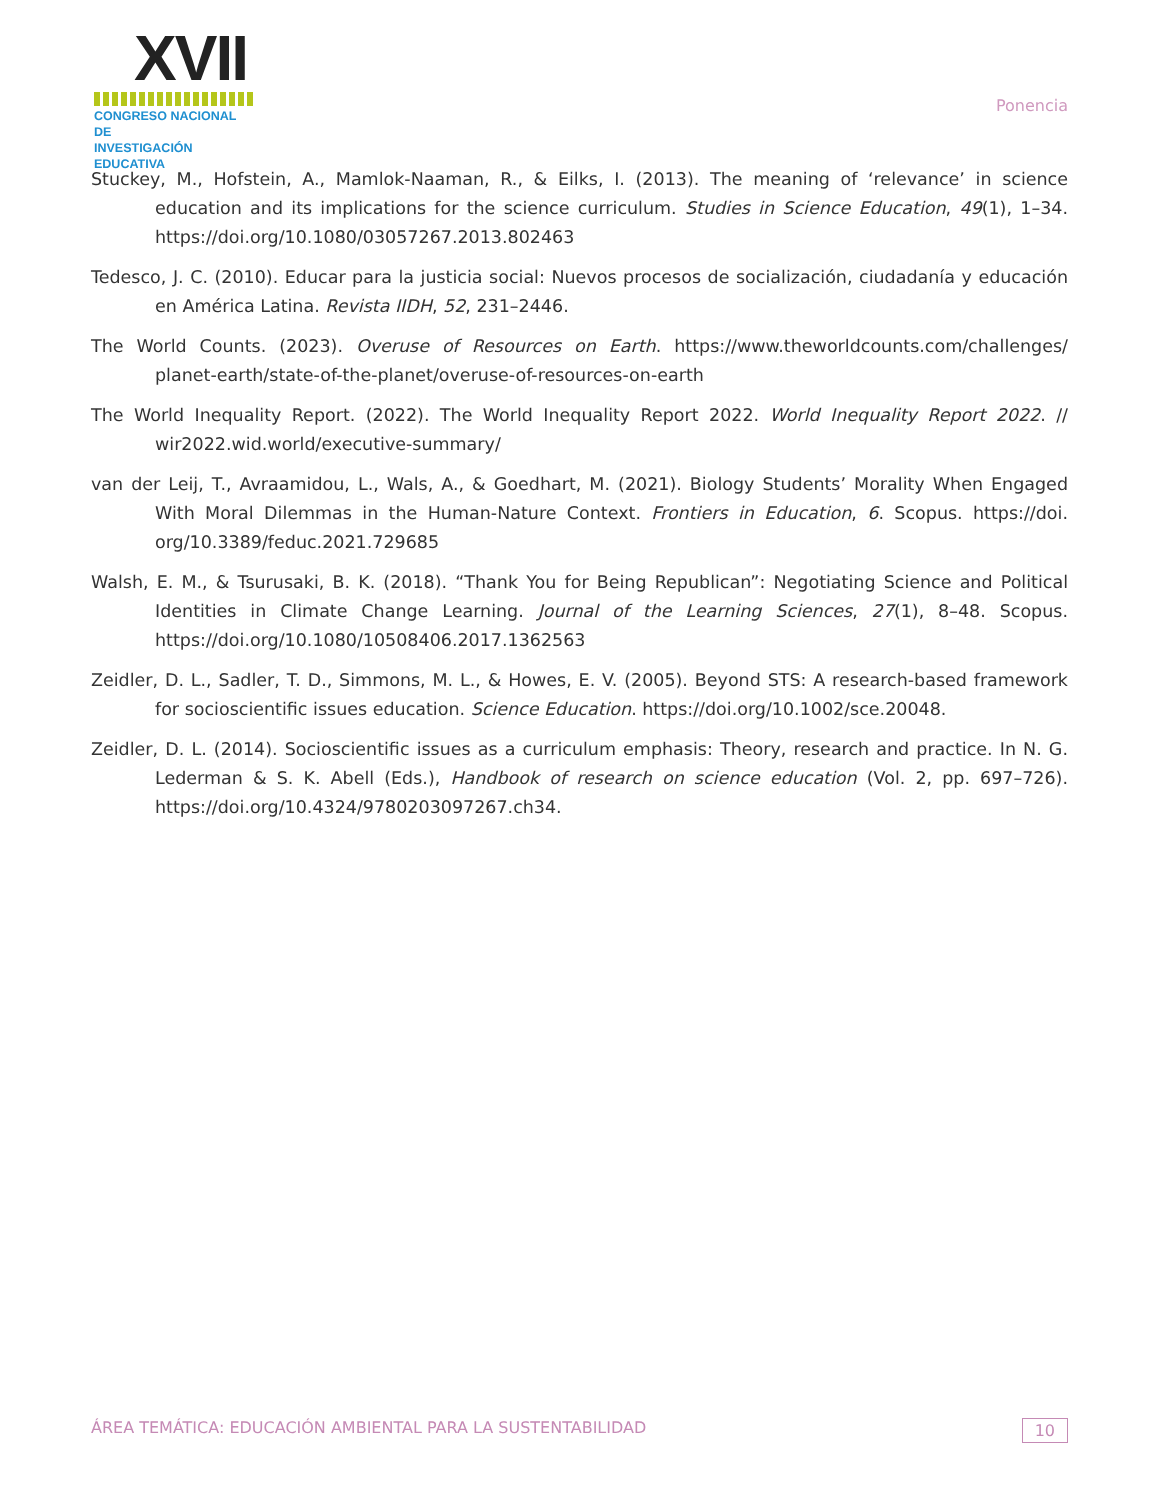XVII
CONGRESO NACIONAL DE
INVESTIGACIÓN EDUCATIVA
Ponencia
Stuckey, M., Hofstein, A., Mamlok-Naaman, R., & Eilks, I. (2013). The meaning of ‘relevance’ in science education and its implications for the science curriculum. Studies in Science Education, 49(1), 1–34. https://doi.org/10.1080/03057267.2013.802463
Tedesco, J. C. (2010). Educar para la justicia social: Nuevos procesos de socialización, ciudadanía y educación en América Latina. Revista IIDH, 52, 231–2446.
The World Counts. (2023). Overuse of Resources on Earth. https://www.theworldcounts.com/challenges/ planet-earth/state-of-the-planet/overuse-of-resources-on-earth
The World Inequality Report. (2022). The World Inequality Report 2022. World Inequality Report 2022. // wir2022.wid.world/executive-summary/
van der Leij, T., Avraamidou, L., Wals, A., & Goedhart, M. (2021). Biology Students’ Morality When Engaged With Moral Dilemmas in the Human-Nature Context. Frontiers in Education, 6. Scopus. https://doi. org/10.3389/feduc.2021.729685
Walsh, E. M., & Tsurusaki, B. K. (2018). “Thank You for Being Republican”: Negotiating Science and Political Identities in Climate Change Learning. Journal of the Learning Sciences, 27(1), 8–48. Scopus. https://doi.org/10.1080/10508406.2017.1362563
Zeidler, D. L., Sadler, T. D., Simmons, M. L., & Howes, E. V. (2005). Beyond STS: A research-based framework for socioscientific issues education. Science Education. https://doi.org/10.1002/sce.20048.
Zeidler, D. L. (2014). Socioscientific issues as a curriculum emphasis: Theory, research and practice. In N. G. Lederman & S. K. Abell (Eds.), Handbook of research on science education (Vol. 2, pp. 697–726). https://doi.org/10.4324/9780203097267.ch34.
ÁREA TEMÁTICA: EDUCACIÓN AMBIENTAL PARA LA SUSTENTABILIDAD 10